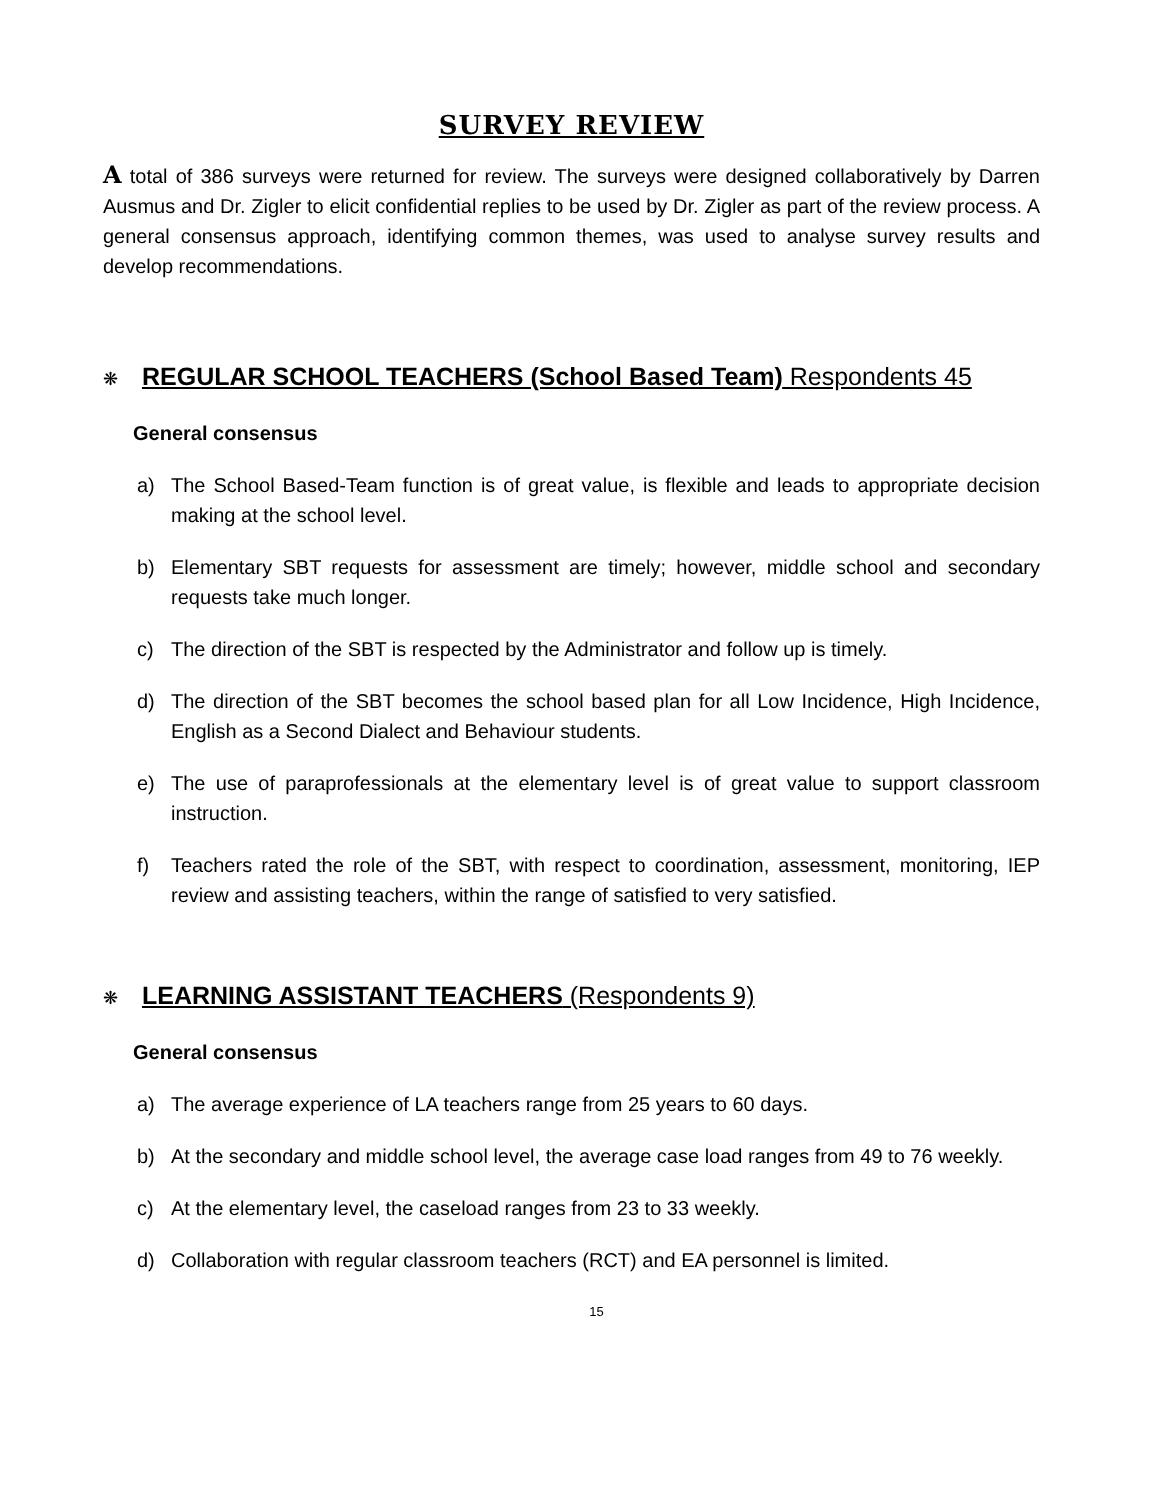SURVEY REVIEW
A total of 386 surveys were returned for review. The surveys were designed collaboratively by Darren Ausmus and Dr. Zigler to elicit confidential replies to be used by Dr. Zigler as part of the review process. A general consensus approach, identifying common themes, was used to analyse survey results and develop recommendations.
❋ REGULAR SCHOOL TEACHERS (School Based Team) Respondents 45
General consensus
a) The School Based-Team function is of great value, is flexible and leads to appropriate decision making at the school level.
b) Elementary SBT requests for assessment are timely; however, middle school and secondary requests take much longer.
c) The direction of the SBT is respected by the Administrator and follow up is timely.
d) The direction of the SBT becomes the school based plan for all Low Incidence, High Incidence, English as a Second Dialect and Behaviour students.
e) The use of paraprofessionals at the elementary level is of great value to support classroom instruction.
f) Teachers rated the role of the SBT, with respect to coordination, assessment, monitoring, IEP review and assisting teachers, within the range of satisfied to very satisfied.
❋ LEARNING ASSISTANT TEACHERS (Respondents 9)
General consensus
a) The average experience of LA teachers range from 25 years to 60 days.
b) At the secondary and middle school level, the average case load ranges from 49 to 76 weekly.
c) At the elementary level, the caseload ranges from 23 to 33 weekly.
d) Collaboration with regular classroom teachers (RCT) and EA personnel is limited.
15